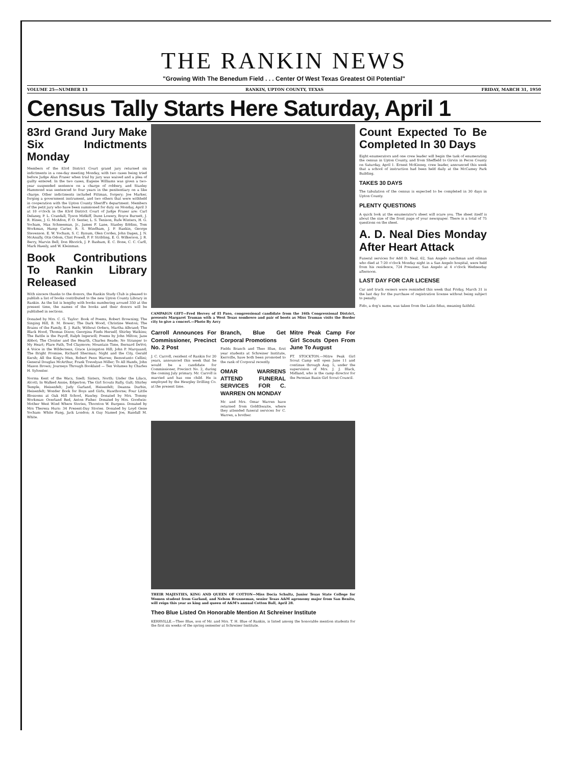THE RANKIN NEWS
"Growing With The Benedum Field . . . Center Of West Texas Greatest Oil Potential"
VOLUME 25—NUMBER 13 RANKIN, UPTON COUNTY, TEXAS FRIDAY, MARCH 31, 1950
Census Tally Starts Here Saturday, April 1
83rd Grand Jury Make Six Indictments Monday
Members of the 83rd District Court grand jury returned six indictments in a one-day meeting Monday, with two cases being tried before Judge Alan Fraser when trial by jury was waived and a plea of guilty entered. In the two cases, Eugene Williams was given a two-year suspended sentence on a charge of robbery, and Stanley Hammond was sentenced to four years in the penitentiary on a like charge. Other indictments included Pittman, forgery; Joe Marker, forging a government instrument, and two others that were withheld in cooperation with the Upton County Sheriff's department. Members of the petit jury who have been summoned for duty on Monday, April 3 at 10 o'clock in the 83rd District Court of Judge Fraser are: Carl Delaney, P. L. Crandall, Tyson Midkiff, Dunn Lowery, Royce Burnett, J. R. Hines, J. G. McAdon, F. O. Senter, L. S. Tenison, Rufe Winters, H. G. Yocham, Max Schneeman, Jr., James F. Lane, Stanley Eddins, Tom Workman, Hamp Carter, R. S. Windham, J. P. Rankin, George Stevenson. E. W. Yocham, S. C. Bynum, Olen Cordes, John Dagen, J. N. McAnally, Otis Odom, Clint Powell, F. P. Stribling, E. G. Wilkerson, J. R. Berry, Marvin Bell, Don Rhorick, J. P. Basham, E. C. Bone, C. C. Carll, Mark Haesly, and W. Kleinman.
Book Contributions To Rankin Library Released
With sincere thanks to the donors, the Rankin Study Club is pleased to publish a list of books contributed to the new Upton County Library in Rankin. As the list is lengthy with books numbering around 350 at the present time, the names of the books and their donors will be published in sections.
Donated by Mrs. C. G. Taylor: Book of Poems, Robert Browning; The Singing Hill, B. M. Bower; The Dark Wood, Christine Weston; The Brains of the Family, E. J. Rath; Without Orders, Martha Albrand; The Black Hood, Thomas Dixon; Georgina Finds Herself, Shirley Watkins; The Battle is the Payoff, Ralph Ingersoll; Poems by John Milton; Jane Abbot; The Cloister and the Hearth, Charles Reade; No Stranger to My Heart; Flare Path, Tod Claymore; Mountain Time, Bernard DeVot; A Voice in the Wilderness, Grace Livingston Hill; John P. Marquand; The Bright Promise, Richard Sherman; Night and the City, Gerald Kersh; All the King's Men, Robert Penn Warren; Benvetunto Cellini; General Douglas McArthur, Frank Trevelyan Miller; To All Hands, John Mason Brown; Journeys Through Bookland — Ten Volumes by Charles H. Sylvester.
Norma Kent of the Wacs, Snell; Sisters, North; Under the Lilacs, Alcott; In Walked Annie, Edgerton; The Girl Scouts Rally, Galt; Shirley Temple, Heisenfelt; Judy Garland, Heisenfelt; Deanna Durbin, Heisenfelt; Wonder Book for Boys and Girls, Hawthorne; Four Little Blossoms at Oak Hill School, Hawley. Donated by Mrs. Tommy Workman: Overland Red, Anton Fisher. Donated by Mrs. Goodwin: Mother West Wind Where Stories, Thornton W. Burgess. Donated by Mrs Theresa Hurn: 34 Present-Day Stories. Donated by Loyd Gene Yocham: White Fang, Jack London; A Guy Named Joe, Randall M. White.
CAMPAIGN GIFT—Fred Hervey of El Paso, congressional candidate from the 16th Congressional District, presents Margaret Truman with a West Texas sombrero and pair of boots as Miss Truman visits the Border city to give a concert.—Photo By Arcy
Carroll Announces For Commissioner, Precinct No. 2 Post
J. C. Carroll, resident of Rankin for 20 years, announced this week that he would be a candidate for Commissioner, Precinct No. 2, during the coming July primary. Mr. Carroll is married and has one child. He is employed by the Hewgley Drilling Co. at the present time.
Branch, Blue Get Corporal Promotions
Fields Branch and Theo Blue, first year students at Schreiner Institute, Kerrville, have both been promoted to the rank of Corporal recently.
OMAR WARRENS ATTEND FUNERAL SERVICES FOR C. WARREN ON MONDAY
Mr. and Mrs. Omar Warren have returned from Goldthwaite, where they attended funeral services for C. Warren, a brother.
Mitre Peak Camp For Girl Scouts Open From June To August
FT. STOCKTON.—Mitre Peak Girl Scout Camp will open June 11 and continue through Aug. 5, under the supervision of Mrs. J. J. Black, Midland, who is the camp director for the Permian Basin Girl Scout Council.
THEIR MAJESTIES, KING AND QUEEN OF COTTON—Miss Docia Schultz, Junior Texas State College for Women student from Garland, and Nelson Brunneman, senior Texas A&M agronomy major from San Benito, will reign this year as king and queen of A&M's annual Cotton Ball, April 28.
Theo Blue Listed On Honorable Mention At Schreiner Institute
KERRVILLE.—Theo Blue, son of Mr. and Mrs. T. H. Blue of Rankin, is listed among the honorable mention students for the first six weeks of the spring semester at Schreiner Institute.
Count Expected To Be Completed In 30 Days
Eight enumerators and one crew leader will begin the task of enumerating the census in Upton County, and from Sheffield to Girvin in Pecos County on Saturday, April 1. Ernest McKinney, crew leader, announced this week that a school of instruction had been held daily at the McCamey Park Building.
TAKES 30 DAYS
The tabulation of the census is expected to be completed in 30 days in Upton County.
PLENTY QUESTIONS
A quick look at the enumerator's sheet will scare you. The sheet itself is about the size of the front page of your newspaper. There is a total of 75 questions on the sheet.
A. D. Neal Dies Monday After Heart Attack
Funeral services for Add D. Neal, 62, San Angelo ranchman and oilman who died at 7:20 o'clock Monday night in a San Angelo hospital, were held from his residence, 724 Preusser, San Angelo at 4 o'clock Wednesday afternoon.
LAST DAY FOR CAR LICENSE
Car and truck owners were reminded this week that Friday, March 31 is the last day for the purchase of registration license without being subject to penalty.
Fido, a dog's name, was taken from the Latin fidus, meaning faithful.